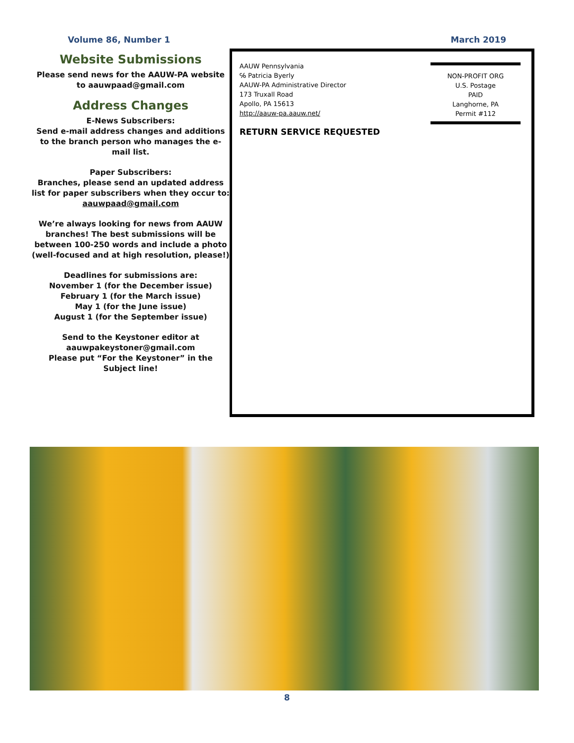Volume 86, Number 1 March 2019
Website Submissions
Please send news for the AAUW-PA website to aauwpaad@gmail.com
Address Changes
E-News Subscribers:
Send e-mail address changes and additions to the branch person who manages the e-mail list.
Paper Subscribers:
Branches, please send an updated address list for paper subscribers when they occur to:
aauwpaad@gmail.com
We’re always looking for news from AAUW branches! The best submissions will be between 100-250 words and include a photo (well-focused and at high resolution, please!)
Deadlines for submissions are:
November 1 (for the December issue)
February 1 (for the March issue)
May 1 (for the June issue)
August 1 (for the September issue)
Send to the Keystoner editor at
aauwpakeystoner@gmail.com
Please put “For the Keystoner” in the Subject line!
AAUW Pennsylvania
℅ Patricia Byerly
AAUW-PA Administrative Director
173 Truxall Road
Apollo, PA 15613
http://aauw-pa.aauw.net/
RETURN SERVICE REQUESTED
NON-PROFIT ORG
U.S. Postage
PAID
Langhorne, PA
Permit #112
8